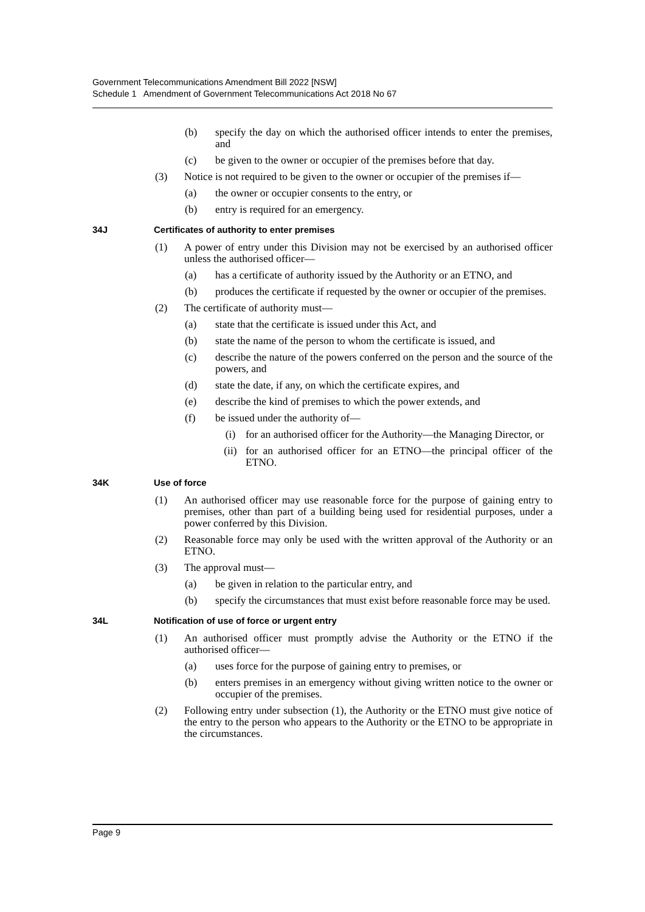Government Telecommunications Amendment Bill 2022 [NSW]
Schedule 1 Amendment of Government Telecommunications Act 2018 No 67
(b) specify the day on which the authorised officer intends to enter the premises, and
(c) be given to the owner or occupier of the premises before that day.
(3) Notice is not required to be given to the owner or occupier of the premises if—
(a) the owner or occupier consents to the entry, or
(b) entry is required for an emergency.
34J Certificates of authority to enter premises
(1) A power of entry under this Division may not be exercised by an authorised officer unless the authorised officer—
(a) has a certificate of authority issued by the Authority or an ETNO, and
(b) produces the certificate if requested by the owner or occupier of the premises.
(2) The certificate of authority must—
(a) state that the certificate is issued under this Act, and
(b) state the name of the person to whom the certificate is issued, and
(c) describe the nature of the powers conferred on the person and the source of the powers, and
(d) state the date, if any, on which the certificate expires, and
(e) describe the kind of premises to which the power extends, and
(f) be issued under the authority of—
(i) for an authorised officer for the Authority—the Managing Director, or
(ii) for an authorised officer for an ETNO—the principal officer of the ETNO.
34K Use of force
(1) An authorised officer may use reasonable force for the purpose of gaining entry to premises, other than part of a building being used for residential purposes, under a power conferred by this Division.
(2) Reasonable force may only be used with the written approval of the Authority or an ETNO.
(3) The approval must—
(a) be given in relation to the particular entry, and
(b) specify the circumstances that must exist before reasonable force may be used.
34L Notification of use of force or urgent entry
(1) An authorised officer must promptly advise the Authority or the ETNO if the authorised officer—
(a) uses force for the purpose of gaining entry to premises, or
(b) enters premises in an emergency without giving written notice to the owner or occupier of the premises.
(2) Following entry under subsection (1), the Authority or the ETNO must give notice of the entry to the person who appears to the Authority or the ETNO to be appropriate in the circumstances.
Page 9